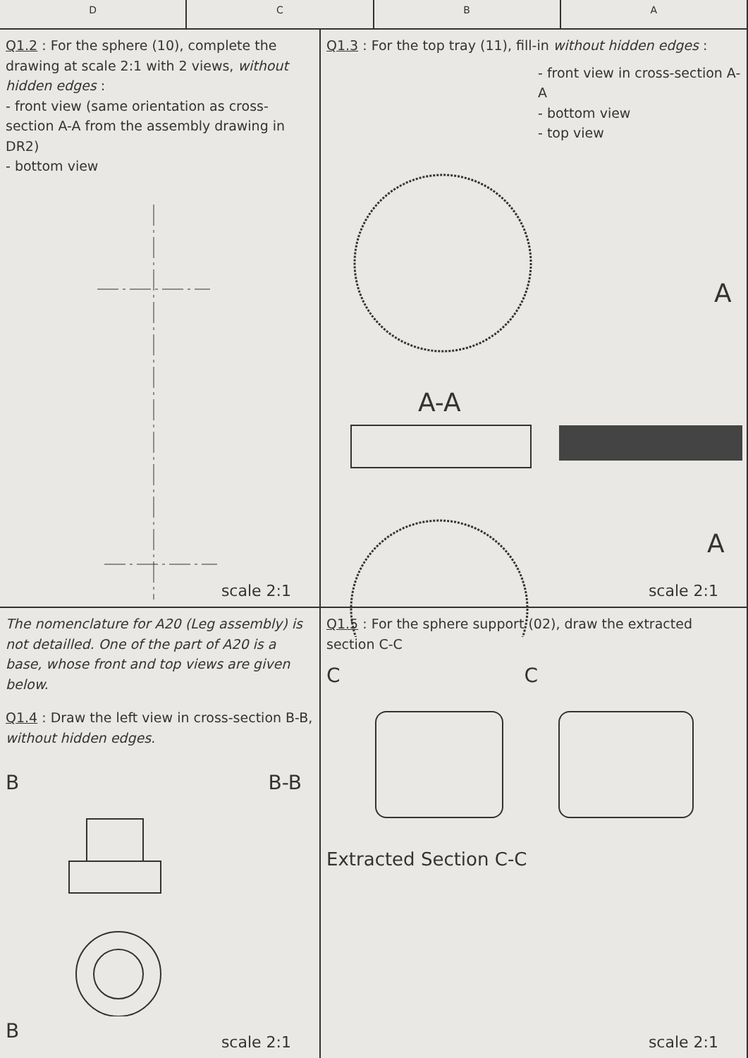D C B A
Q1.2 : For the sphere (10), complete the drawing at scale 2:1 with 2 views, without hidden edges :
- front view (same orientation as cross-section A-A from the assembly drawing in DR2)
- bottom view
scale 2:1
Q1.3 : For the top tray (11), fill-in without hidden edges :
- front view in cross-section A-A
- bottom view
- top view
A-A
A
A
scale 2:1
The nomenclature for A20 (Leg assembly) is not detailled. One of the part of A20 is a base, whose front and top views are given below.
Q1.4 : Draw the left view in cross-section B-B, without hidden edges.
B B-B
B
scale 2:1
Q1.5 : For the sphere support (02), draw the extracted section C-C
C C
Extracted Section C-C
scale 2:1